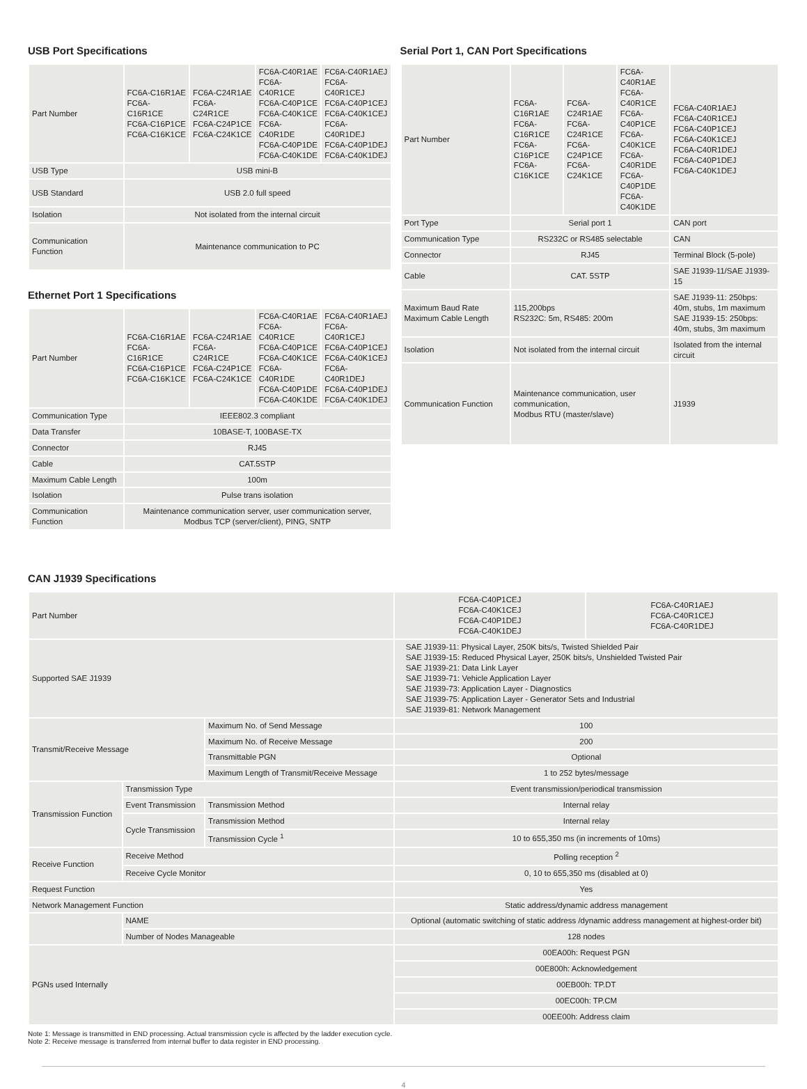USB Port Specifications
| Part Number | FC6A-C16R1AE FC6A-C16R1CE FC6A-C16P1CE FC6A-C16K1CE | FC6A-C24R1AE FC6A-C24R1CE FC6A-C24P1CE FC6A-C24K1CE | FC6A-C40R1AE FC6A-C40R1CE FC6A-C40P1CE FC6A-C40K1CE FC6A-C40R1DE FC6A-C40P1DE FC6A-C40K1DE | FC6A-C40R1AEJ FC6A-C40R1CEJ FC6A-C40P1CEJ FC6A-C40K1CEJ FC6A-C40R1DEJ FC6A-C40P1DEJ FC6A-C40K1DEJ |
| USB Type | USB mini-B | | | |
| USB Standard | USB 2.0 full speed | | | |
| Isolation | Not isolated from the internal circuit | | | |
| Communication Function | Maintenance communication to PC | | | |
Ethernet Port 1 Specifications
| Part Number | FC6A-C16R1AE FC6A-C16R1CE FC6A-C16P1CE FC6A-C16K1CE | FC6A-C24R1AE FC6A-C24R1CE FC6A-C24P1CE FC6A-C24K1CE | FC6A-C40R1AE FC6A-C40R1CE FC6A-C40P1CE FC6A-C40K1CE FC6A-C40R1DE FC6A-C40P1DE FC6A-C40K1DE | FC6A-C40R1AEJ FC6A-C40R1CEJ FC6A-C40P1CEJ FC6A-C40K1CEJ FC6A-C40R1DEJ FC6A-C40P1DEJ FC6A-C40K1DEJ |
| Communication Type | IEEE802.3 compliant | | | |
| Data Transfer | 10BASE-T, 100BASE-TX | | | |
| Connector | RJ45 | | | |
| Cable | CAT.5STP | | | |
| Maximum Cable Length | 100m | | | |
| Isolation | Pulse trans isolation | | | |
| Communication Function | Maintenance communication server, user communication server, Modbus TCP (server/client), PING, SNTP | | | |
Serial Port 1, CAN Port Specifications
| Part Number | FC6A-C16R1AE FC6A-C16R1CE FC6A-C16P1CE FC6A-C16K1CE | FC6A-C24R1AE FC6A-C24R1CE FC6A-C24P1CE FC6A-C24K1CE | FC6A-C40R1AE FC6A-C40R1CE FC6A-C40P1CE FC6A-C40K1CE FC6A-C40R1DE FC6A-C40P1DE FC6A-C40K1DE | FC6A-C40R1AEJ FC6A-C40R1CEJ FC6A-C40P1CEJ FC6A-C40K1CEJ FC6A-C40R1DEJ FC6A-C40P1DEJ FC6A-C40K1DEJ |
| Port Type | Serial port 1 | | | CAN port |
| Communication Type | RS232C or RS485 selectable | | | CAN |
| Connector | RJ45 | | | Terminal Block (5-pole) |
| Cable | CAT. 5STP | | | SAE J1939-11/SAE J1939-15 |
| Maximum Baud Rate Maximum Cable Length | 115,200bps RS232C: 5m, RS485: 200m | | | SAE J1939-11: 250bps: 40m, stubs, 1m maximum SAE J1939-15: 250bps: 40m, stubs, 3m maximum |
| Isolation | Not isolated from the internal circuit | | | Isolated from the internal circuit |
| Communication Function | Maintenance communication, user communication, Modbus RTU (master/slave) | | | J1939 |
CAN J1939 Specifications
| Part Number | | | FC6A-C40P1CEJ FC6A-C40K1CEJ FC6A-C40P1DEJ FC6A-C40K1DEJ | FC6A-C40R1AEJ FC6A-C40R1CEJ FC6A-C40R1DEJ |
| Supported SAE J1939 | | | SAE J1939-11: Physical Layer, 250K bits/s, Twisted Shielded Pair SAE J1939-15: Reduced Physical Layer, 250K bits/s, Unshielded Twisted Pair SAE J1939-21: Data Link Layer SAE J1939-71: Vehicle Application Layer SAE J1939-73: Application Layer - Diagnostics SAE J1939-75: Application Layer - Generator Sets and Industrial SAE J1939-81: Network Management | |
| Transmit/Receive Message | | Maximum No. of Send Message | 100 | |
| | | Maximum No. of Receive Message | 200 | |
| | | Transmittable PGN | Optional | |
| | | Maximum Length of Transmit/Receive Message | 1 to 252 bytes/message | |
| Transmission Function | Transmission Type | | Event transmission/periodical transmission | |
| | Event Transmission | Transmission Method | Internal relay | |
| | Cycle Transmission | Transmission Method | Internal relay | |
| | | Transmission Cycle <sup>1</sup> | 10 to 655,350 ms (in increments of 10ms) | |
| Receive Function | Receive Method | | Polling reception <sup>2</sup> | |
| | Receive Cycle Monitor | | 0, 10 to 655,350 ms (disabled at 0) | |
| Request Function | | | Yes | |
| Network Management Function | | | Static address/dynamic address management | |
| | NAME | | Optional (automatic switching of static address /dynamic address management at highest-order bit) | |
| | Number of Nodes Manageable | | 128 nodes | |
| PGNs used Internally | | | 00EA00h: Request PGN | |
| | | | 00E800h: Acknowledgement | |
| | | | 00EB00h: TP.DT | |
| | | | 00EC00h: TP.CM | |
| | | | 00EE00h: Address claim | |
Note 1: Message is transmitted in END processing. Actual transmission cycle is affected by the ladder execution cycle.
Note 2: Receive message is transferred from internal buffer to data register in END processing.
4